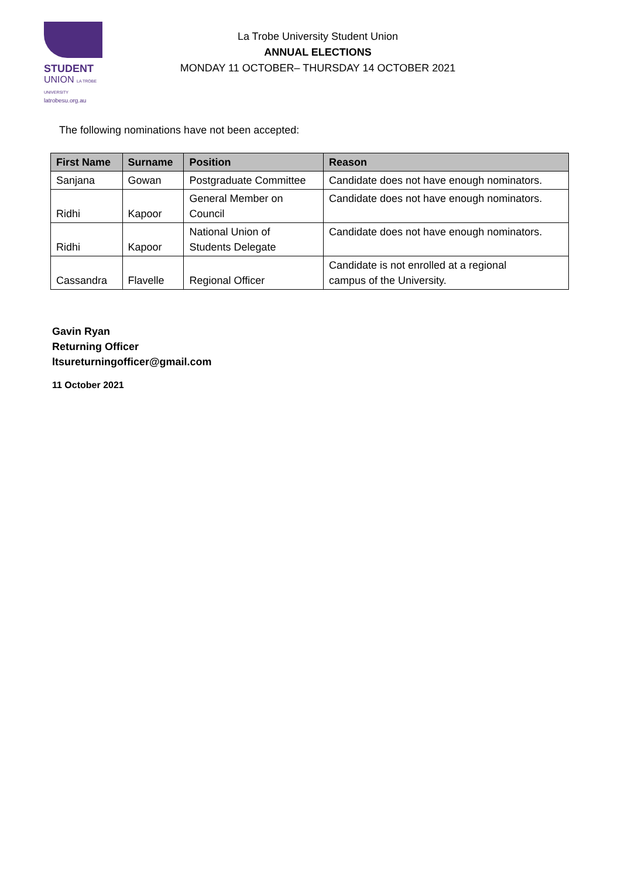STUDENT
UNION LA TROBE UNIVERSITY
latrobesu.org.au
La Trobe University Student Union
ANNUAL ELECTIONS
MONDAY 11 OCTOBER– THURSDAY 14 OCTOBER 2021
The following nominations have not been accepted:
| First Name | Surname | Position | Reason |
| --- | --- | --- | --- |
| Sanjana | Gowan | Postgraduate Committee | Candidate does not have enough nominators. |
| Ridhi | Kapoor | General Member on Council | Candidate does not have enough nominators. |
| Ridhi | Kapoor | National Union of Students Delegate | Candidate does not have enough nominators. |
| Cassandra | Flavelle | Regional Officer | Candidate is not enrolled at a regional campus of the University. |
Gavin Ryan
Returning Officer
ltsureturningofficer@gmail.com
11 October 2021